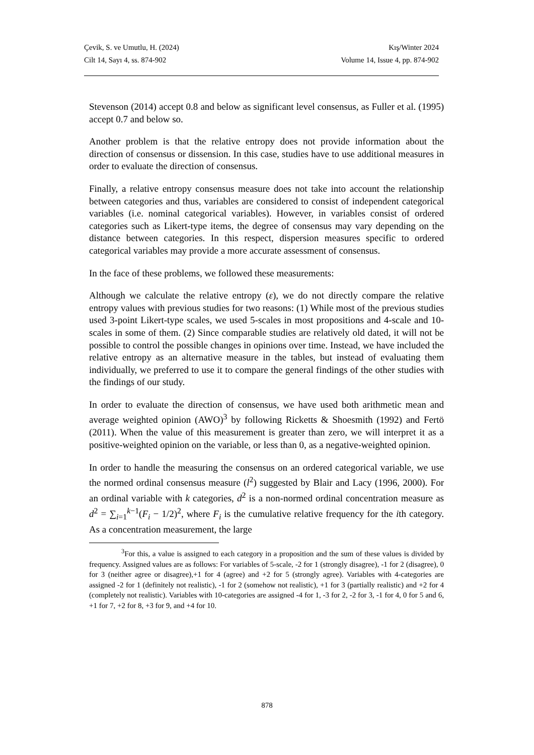Çevik, S. ve Umutlu, H. (2024) Kış/Winter 2024
Cilt 14, Sayı 4, ss. 874-902 Volume 14, Issue 4, pp. 874-902
Stevenson (2014) accept 0.8 and below as significant level consensus, as Fuller et al. (1995) accept 0.7 and below so.
Another problem is that the relative entropy does not provide information about the direction of consensus or dissension. In this case, studies have to use additional measures in order to evaluate the direction of consensus.
Finally, a relative entropy consensus measure does not take into account the relationship between categories and thus, variables are considered to consist of independent categorical variables (i.e. nominal categorical variables). However, in variables consist of ordered categories such as Likert-type items, the degree of consensus may vary depending on the distance between categories. In this respect, dispersion measures specific to ordered categorical variables may provide a more accurate assessment of consensus.
In the face of these problems, we followed these measurements:
Although we calculate the relative entropy (ε), we do not directly compare the relative entropy values with previous studies for two reasons: (1) While most of the previous studies used 3-point Likert-type scales, we used 5-scales in most propositions and 4-scale and 10-scales in some of them. (2) Since comparable studies are relatively old dated, it will not be possible to control the possible changes in opinions over time. Instead, we have included the relative entropy as an alternative measure in the tables, but instead of evaluating them individually, we preferred to use it to compare the general findings of the other studies with the findings of our study.
In order to evaluate the direction of consensus, we have used both arithmetic mean and average weighted opinion (AWO)<sup>3</sup> by following Ricketts & Shoesmith (1992) and Fertö (2011). When the value of this measurement is greater than zero, we will interpret it as a positive-weighted opinion on the variable, or less than 0, as a negative-weighted opinion.
In order to handle the measuring the consensus on an ordered categorical variable, we use the normed ordinal consensus measure (l<sup>2</sup>) suggested by Blair and Lacy (1996, 2000). For an ordinal variable with k categories, d<sup>2</sup> is a non-normed ordinal concentration measure as d<sup>2</sup> = ∑<sub>i=1</sub><sup>k−1</sup>(F<sub>i</sub> − 1/2)<sup>2</sup>, where F<sub>i</sub> is the cumulative relative frequency for the ith category. As a concentration measurement, the large
<sup>3</sup> For this, a value is assigned to each category in a proposition and the sum of these values is divided by frequency. Assigned values are as follows: For variables of 5-scale, -2 for 1 (strongly disagree), -1 for 2 (disagree), 0 for 3 (neither agree or disagree),+1 for 4 (agree) and +2 for 5 (strongly agree). Variables with 4-categories are assigned -2 for 1 (definitely not realistic), -1 for 2 (somehow not realistic), +1 for 3 (partially realistic) and +2 for 4 (completely not realistic). Variables with 10-categories are assigned -4 for 1, -3 for 2, -2 for 3, -1 for 4, 0 for 5 and 6, +1 for 7, +2 for 8, +3 for 9, and +4 for 10.
878